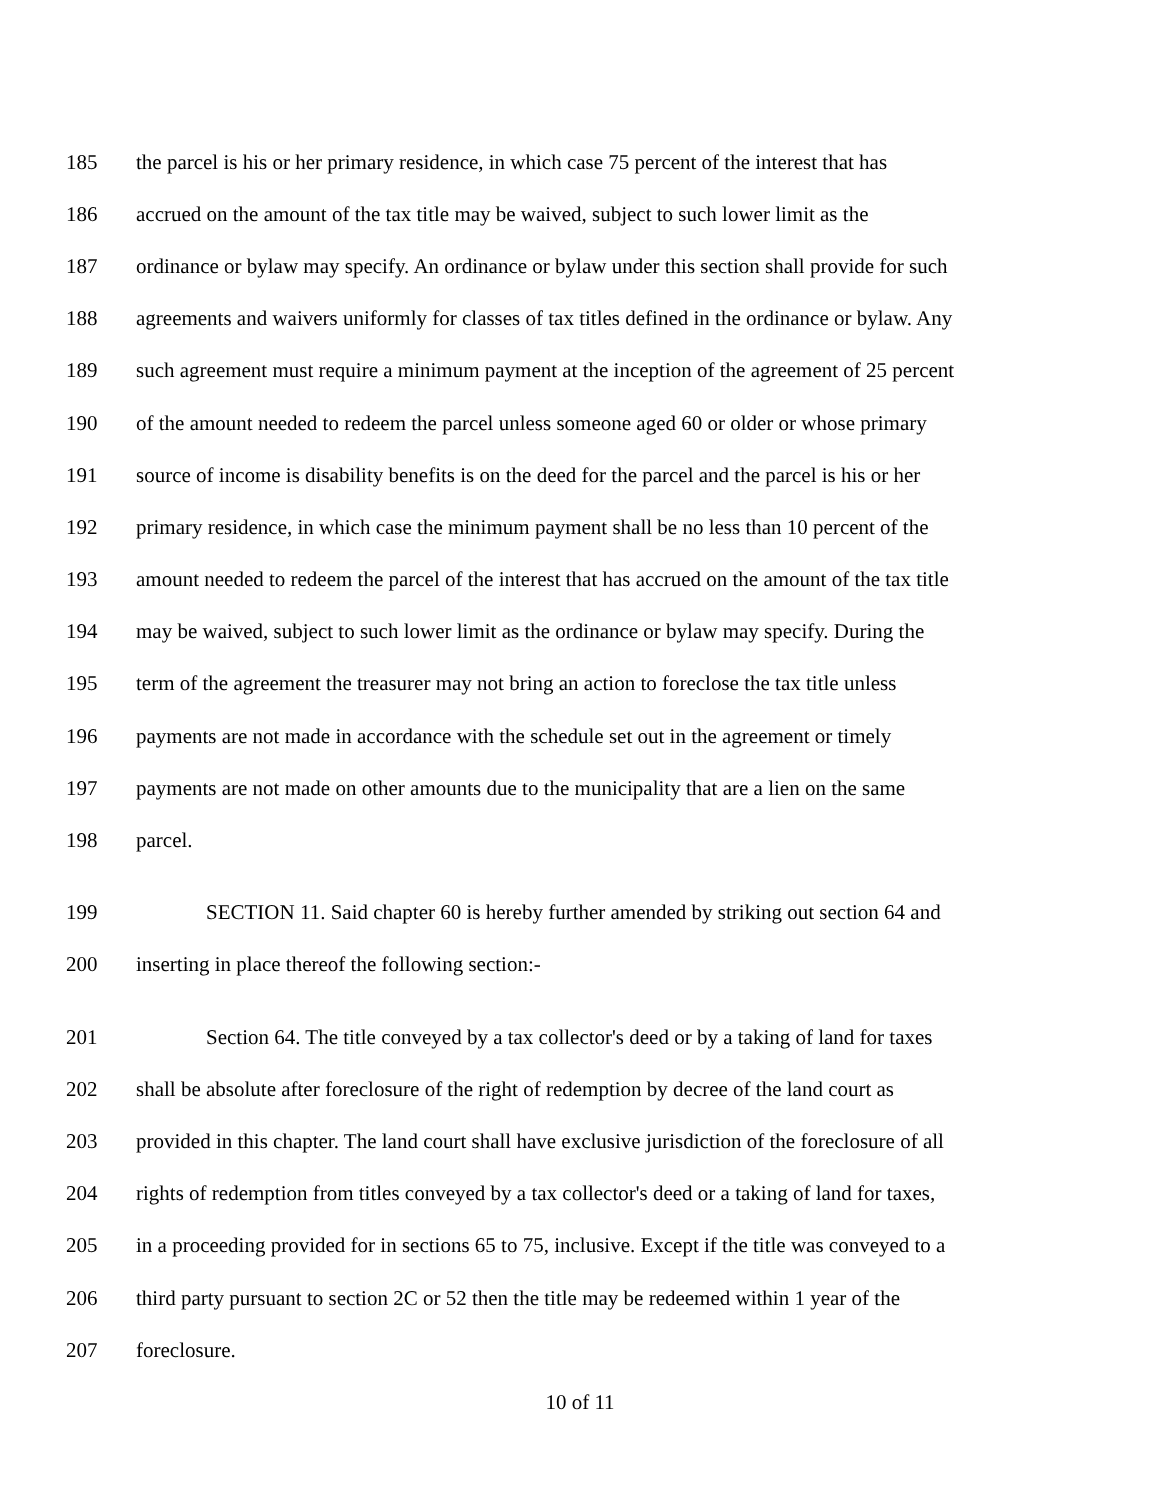185 the parcel is his or her primary residence, in which case 75 percent of the interest that has
186 accrued on the amount of the tax title may be waived, subject to such lower limit as the
187 ordinance or bylaw may specify. An ordinance or bylaw under this section shall provide for such
188 agreements and waivers uniformly for classes of tax titles defined in the ordinance or bylaw. Any
189 such agreement must require a minimum payment at the inception of the agreement of 25 percent
190 of the amount needed to redeem the parcel unless someone aged 60 or older or whose primary
191 source of income is disability benefits is on the deed for the parcel and the parcel is his or her
192 primary residence, in which case the minimum payment shall be no less than 10 percent of the
193 amount needed to redeem the parcel of the interest that has accrued on the amount of the tax title
194 may be waived, subject to such lower limit as the ordinance or bylaw may specify. During the
195 term of the agreement the treasurer may not bring an action to foreclose the tax title unless
196 payments are not made in accordance with the schedule set out in the agreement or timely
197 payments are not made on other amounts due to the municipality that are a lien on the same
198 parcel.
199 SECTION 11. Said chapter 60 is hereby further amended by striking out section 64 and
200 inserting in place thereof the following section:-
201 Section 64. The title conveyed by a tax collector's deed or by a taking of land for taxes
202 shall be absolute after foreclosure of the right of redemption by decree of the land court as
203 provided in this chapter. The land court shall have exclusive jurisdiction of the foreclosure of all
204 rights of redemption from titles conveyed by a tax collector's deed or a taking of land for taxes,
205 in a proceeding provided for in sections 65 to 75, inclusive. Except if the title was conveyed to a
206 third party pursuant to section 2C or 52 then the title may be redeemed within 1 year of the
207 foreclosure.
10 of 11